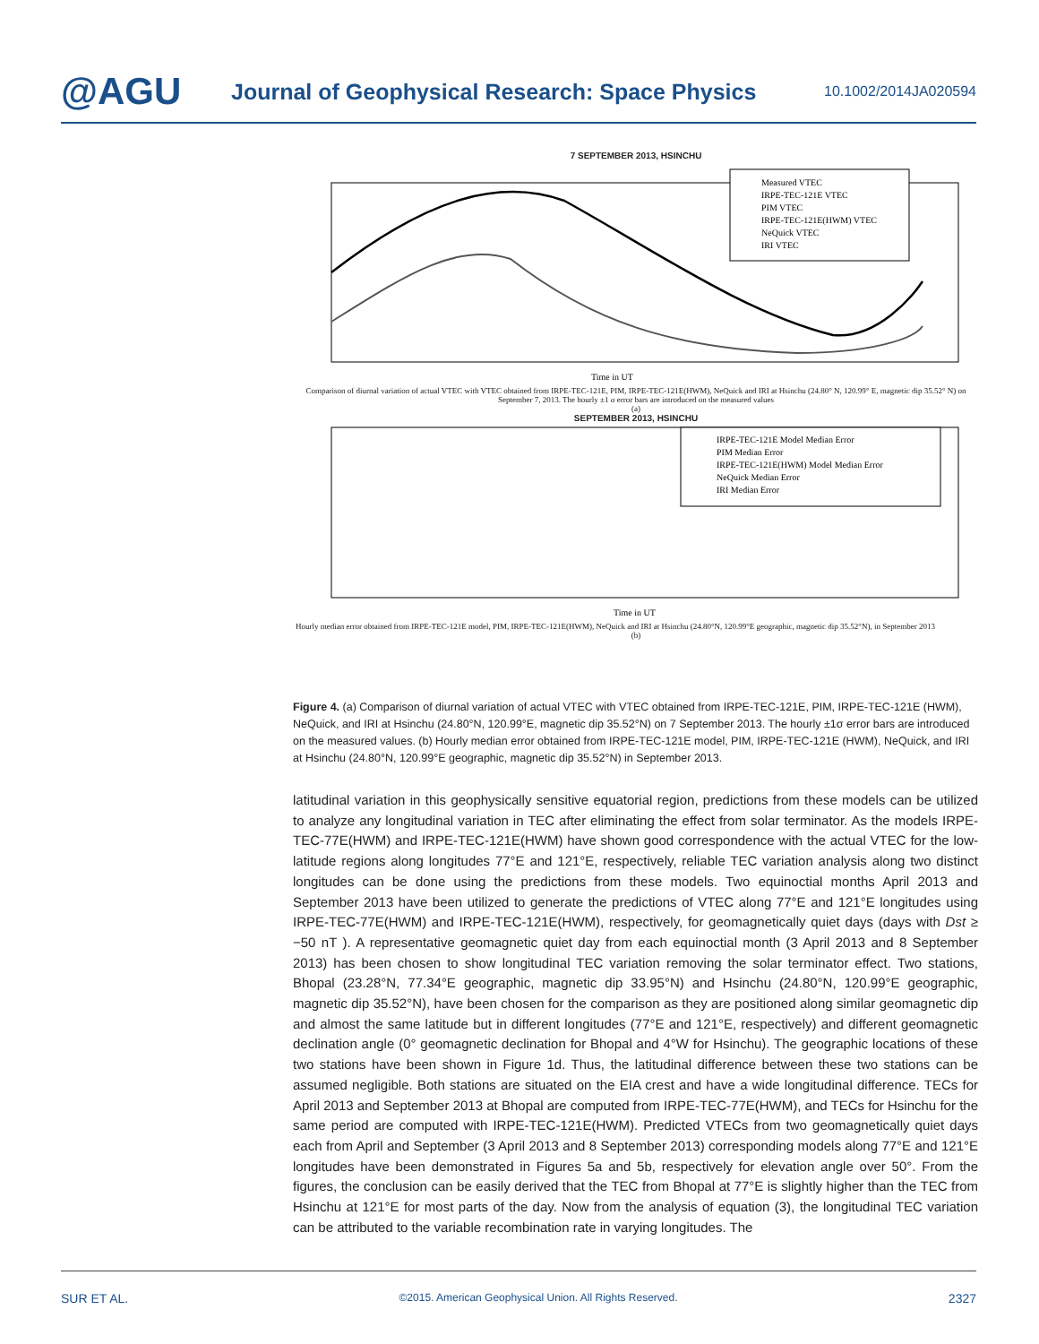@AGU
Journal of Geophysical Research: Space Physics
10.1002/2014JA020594
7 SEPTEMBER 2013, HSINCHU
Measured VTEC
IRPE-TEC-121E VTEC
PIM VTEC
IRPE-TEC-121E(HWM) VTEC
NeQuick VTEC
IRI VTEC
Time in UT
Comparison of diurnal variation of actual VTEC with VTEC obtained from IRPE-TEC-121E, PIM, IRPE-TEC-121E(HWM), NeQuick and IRI at Hsinchu (24.80° N, 120.99° E, magnetic dip 35.52° N) on September 7, 2013. The hourly ±1 σ error bars are introduced on the measured values
(a)
SEPTEMBER 2013, HSINCHU
IRPE-TEC-121E Model Median Error
PIM Median Error
IRPE-TEC-121E(HWM) Model Median Error
NeQuick Median Error
IRI Median Error
Time in UT
Hourly median error obtained from IRPE-TEC-121E model, PIM, IRPE-TEC-121E(HWM), NeQuick and IRI at Hsinchu (24.80°N, 120.99°E geographic, magnetic dip 35.52°N), in September 2013
(b)
Figure 4. (a) Comparison of diurnal variation of actual VTEC with VTEC obtained from IRPE-TEC-121E, PIM, IRPE-TEC-121E (HWM), NeQuick, and IRI at Hsinchu (24.80°N, 120.99°E, magnetic dip 35.52°N) on 7 September 2013. The hourly ±1σ error bars are introduced on the measured values. (b) Hourly median error obtained from IRPE-TEC-121E model, PIM, IRPE-TEC-121E (HWM), NeQuick, and IRI at Hsinchu (24.80°N, 120.99°E geographic, magnetic dip 35.52°N) in September 2013.
latitudinal variation in this geophysically sensitive equatorial region, predictions from these models can be utilized to analyze any longitudinal variation in TEC after eliminating the effect from solar terminator. As the models IRPE-TEC-77E(HWM) and IRPE-TEC-121E(HWM) have shown good correspondence with the actual VTEC for the low-latitude regions along longitudes 77°E and 121°E, respectively, reliable TEC variation analysis along two distinct longitudes can be done using the predictions from these models. Two equinoctial months April 2013 and September 2013 have been utilized to generate the predictions of VTEC along 77°E and 121°E longitudes using IRPE-TEC-77E(HWM) and IRPE-TEC-121E(HWM), respectively, for geomagnetically quiet days (days with Dst ≥ −50 nT ). A representative geomagnetic quiet day from each equinoctial month (3 April 2013 and 8 September 2013) has been chosen to show longitudinal TEC variation removing the solar terminator effect. Two stations, Bhopal (23.28°N, 77.34°E geographic, magnetic dip 33.95°N) and Hsinchu (24.80°N, 120.99°E geographic, magnetic dip 35.52°N), have been chosen for the comparison as they are positioned along similar geomagnetic dip and almost the same latitude but in different longitudes (77°E and 121°E, respectively) and different geomagnetic declination angle (0° geomagnetic declination for Bhopal and 4°W for Hsinchu). The geographic locations of these two stations have been shown in Figure 1d. Thus, the latitudinal difference between these two stations can be assumed negligible. Both stations are situated on the EIA crest and have a wide longitudinal difference. TECs for April 2013 and September 2013 at Bhopal are computed from IRPE-TEC-77E(HWM), and TECs for Hsinchu for the same period are computed with IRPE-TEC-121E(HWM). Predicted VTECs from two geomagnetically quiet days each from April and September (3 April 2013 and 8 September 2013) corresponding models along 77°E and 121°E longitudes have been demonstrated in Figures 5a and 5b, respectively for elevation angle over 50°. From the figures, the conclusion can be easily derived that the TEC from Bhopal at 77°E is slightly higher than the TEC from Hsinchu at 121°E for most parts of the day. Now from the analysis of equation (3), the longitudinal TEC variation can be attributed to the variable recombination rate in varying longitudes. The
SUR ET AL. ©2015. American Geophysical Union. All Rights Reserved. 2327